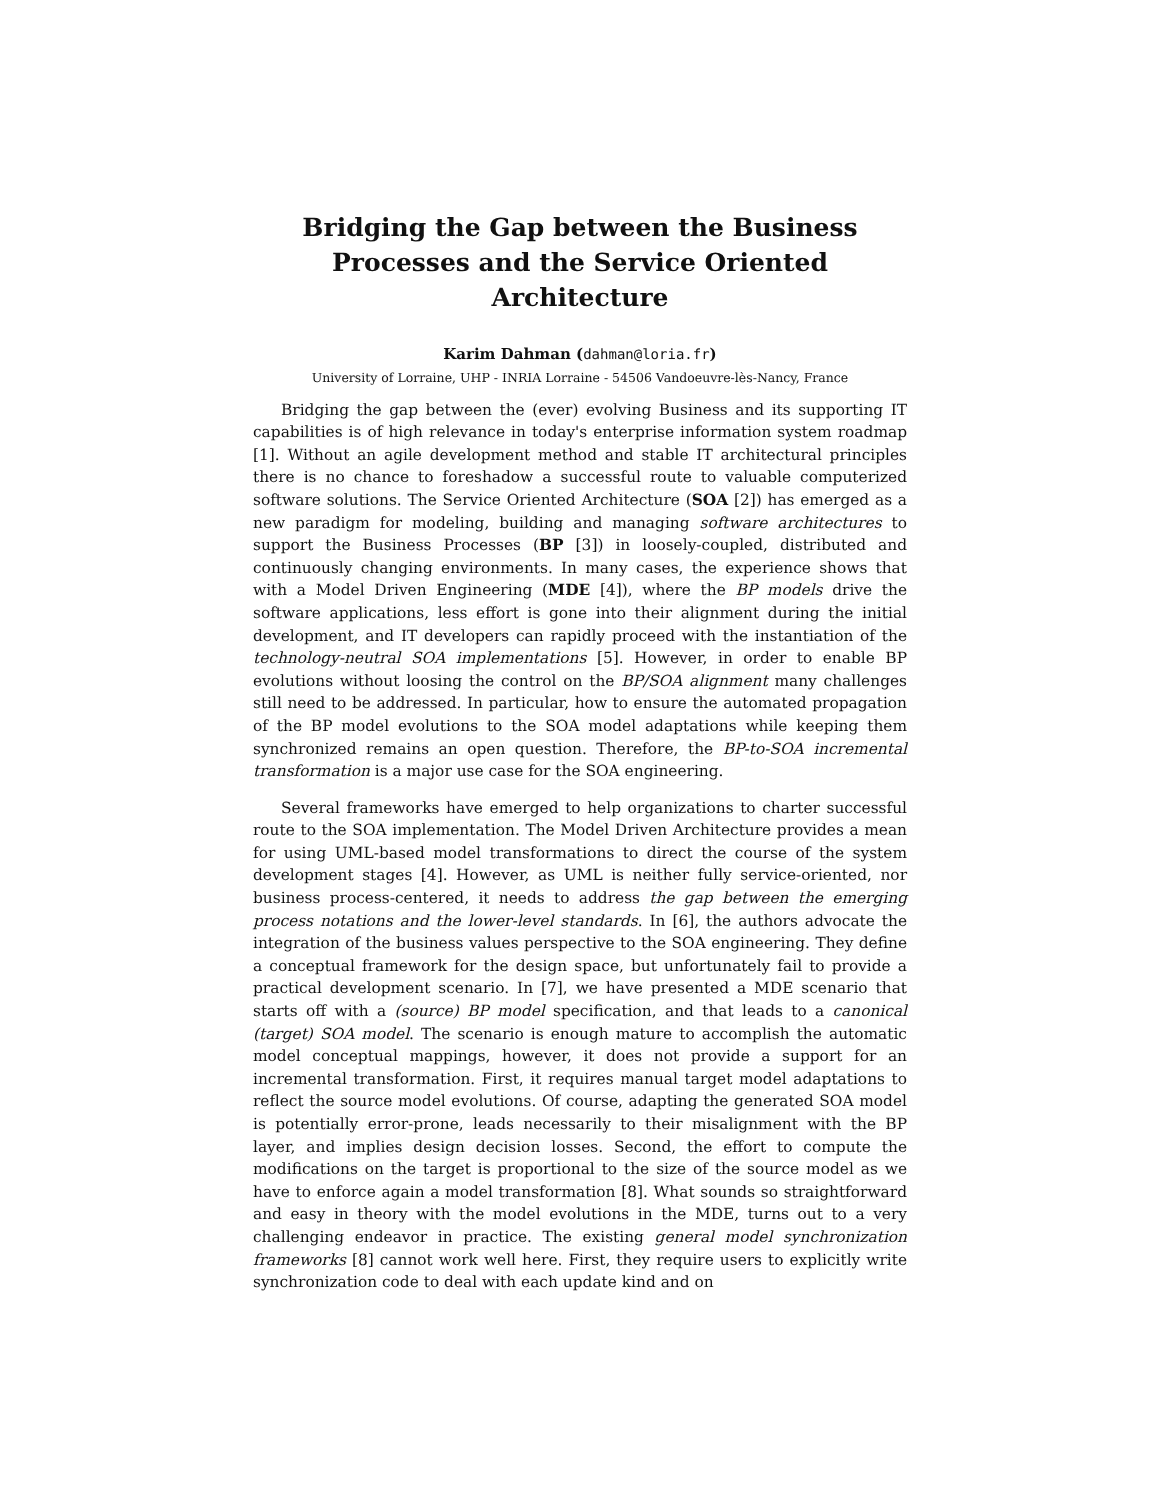Bridging the Gap between the Business Processes and the Service Oriented Architecture
Karim Dahman (dahman@loria.fr)
University of Lorraine, UHP - INRIA Lorraine - 54506 Vandoeuvre-lès-Nancy, France
Bridging the gap between the (ever) evolving Business and its supporting IT capabilities is of high relevance in today's enterprise information system roadmap [1]. Without an agile development method and stable IT architectural principles there is no chance to foreshadow a successful route to valuable computerized software solutions. The Service Oriented Architecture (SOA [2]) has emerged as a new paradigm for modeling, building and managing software architectures to support the Business Processes (BP [3]) in loosely-coupled, distributed and continuously changing environments. In many cases, the experience shows that with a Model Driven Engineering (MDE [4]), where the BP models drive the software applications, less effort is gone into their alignment during the initial development, and IT developers can rapidly proceed with the instantiation of the technology-neutral SOA implementations [5]. However, in order to enable BP evolutions without loosing the control on the BP/SOA alignment many challenges still need to be addressed. In particular, how to ensure the automated propagation of the BP model evolutions to the SOA model adaptations while keeping them synchronized remains an open question. Therefore, the BP-to-SOA incremental transformation is a major use case for the SOA engineering.
Several frameworks have emerged to help organizations to charter successful route to the SOA implementation. The Model Driven Architecture provides a mean for using UML-based model transformations to direct the course of the system development stages [4]. However, as UML is neither fully service-oriented, nor business process-centered, it needs to address the gap between the emerging process notations and the lower-level standards. In [6], the authors advocate the integration of the business values perspective to the SOA engineering. They define a conceptual framework for the design space, but unfortunately fail to provide a practical development scenario. In [7], we have presented a MDE scenario that starts off with a (source) BP model specification, and that leads to a canonical (target) SOA model. The scenario is enough mature to accomplish the automatic model conceptual mappings, however, it does not provide a support for an incremental transformation. First, it requires manual target model adaptations to reflect the source model evolutions. Of course, adapting the generated SOA model is potentially error-prone, leads necessarily to their misalignment with the BP layer, and implies design decision losses. Second, the effort to compute the modifications on the target is proportional to the size of the source model as we have to enforce again a model transformation [8]. What sounds so straightforward and easy in theory with the model evolutions in the MDE, turns out to a very challenging endeavor in practice. The existing general model synchronization frameworks [8] cannot work well here. First, they require users to explicitly write synchronization code to deal with each update kind and on